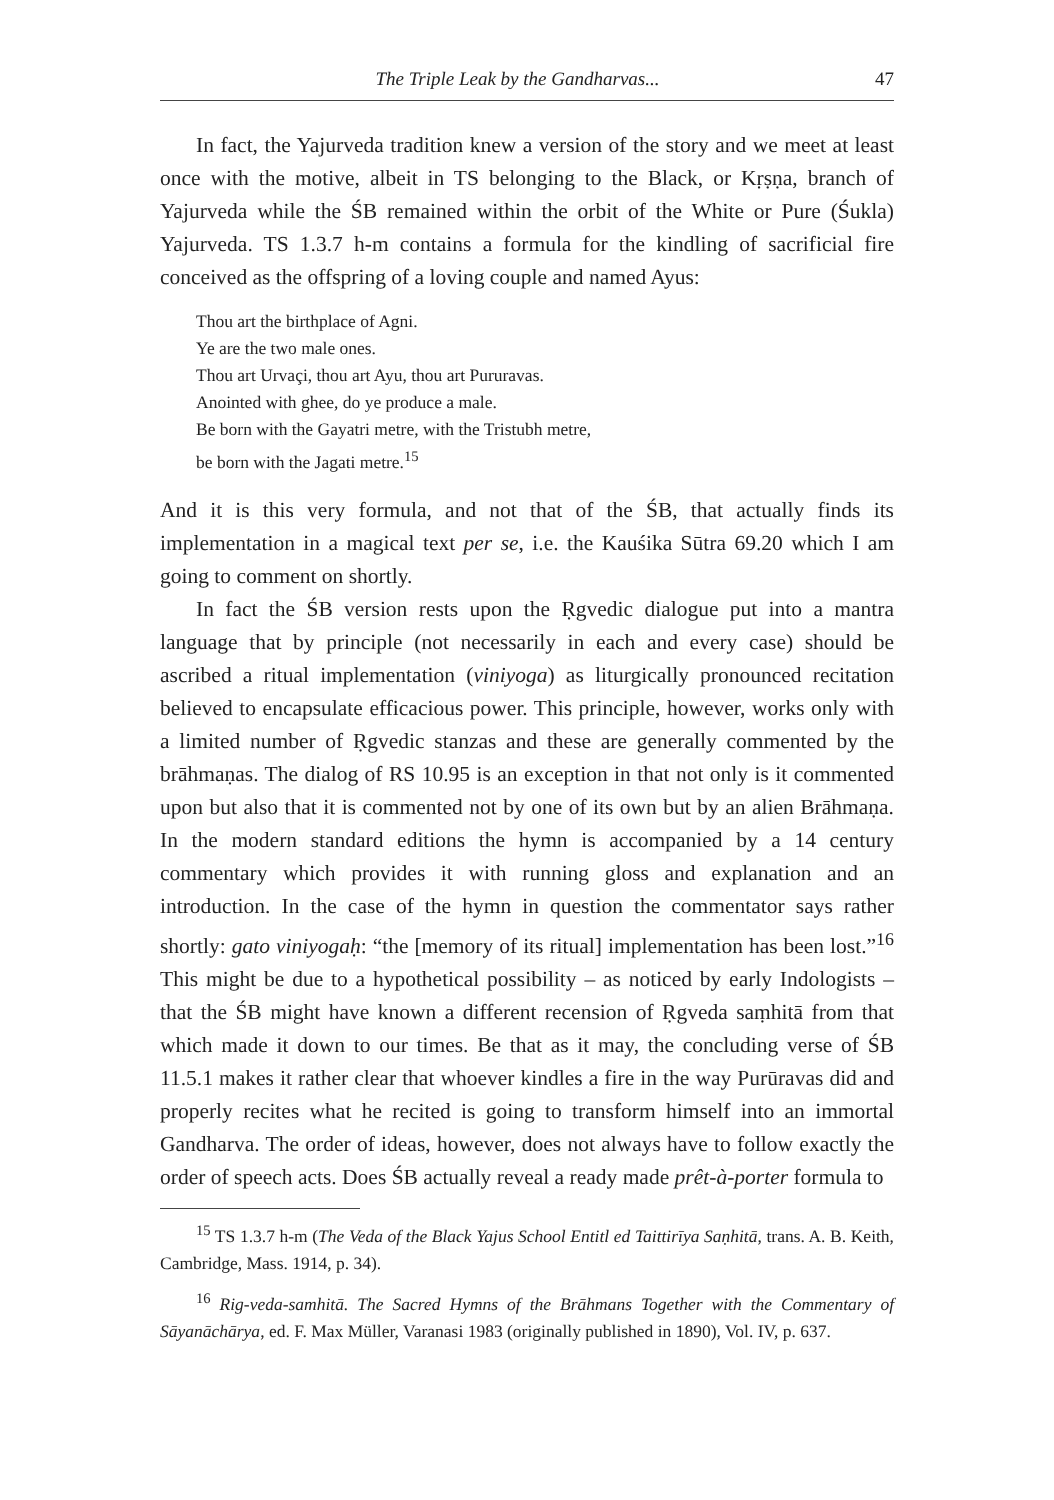The Triple Leak by the Gandharvas... 47
In fact, the Yajurveda tradition knew a version of the story and we meet at least once with the motive, albeit in TS belonging to the Black, or Kṛṣṇa, branch of Yajurveda while the ŚB remained within the orbit of the White or Pure (Śukla) Yajurveda. TS 1.3.7 h-m contains a formula for the kindling of sacrificial fire conceived as the offspring of a loving couple and named Ayus:
Thou art the birthplace of Agni.
Ye are the two male ones.
Thou art Urvaçi, thou art Ayu, thou art Pururavas.
Anointed with ghee, do ye produce a male.
Be born with the Gayatri metre, with the Tristubh metre,
be born with the Jagati metre.<sup>15</sup>
And it is this very formula, and not that of the ŚB, that actually finds its implementation in a magical text per se, i.e. the Kauśika Sūtra 69.20 which I am going to comment on shortly.
In fact the ŚB version rests upon the Ṛgvedic dialogue put into a mantra language that by principle (not necessarily in each and every case) should be ascribed a ritual implementation (viniyoga) as liturgically pronounced recitation believed to encapsulate efficacious power. This principle, however, works only with a limited number of Ṛgvedic stanzas and these are generally commented by the brāhmaṇas. The dialog of RS 10.95 is an exception in that not only is it commented upon but also that it is commented not by one of its own but by an alien Brāhmaṇa. In the modern standard editions the hymn is accompanied by a 14 century commentary which provides it with running gloss and explanation and an introduction. In the case of the hymn in question the commentator says rather shortly: gato viniyogaḥ: “the [memory of its ritual] implementation has been lost.”<sup>16</sup> This might be due to a hypothetical possibility – as noticed by early Indologists – that the ŚB might have known a different recension of Ṛgveda saṃhitā from that which made it down to our times. Be that as it may, the concluding verse of ŚB 11.5.1 makes it rather clear that whoever kindles a fire in the way Purūravas did and properly recites what he recited is going to transform himself into an immortal Gandharva. The order of ideas, however, does not always have to follow exactly the order of speech acts. Does ŚB actually reveal a ready made prêt-à-porter formula to
<sup>15</sup> TS 1.3.7 h-m (The Veda of the Black Yajus School Entitl ed Taittirīya Saṇhitā, trans. A. B. Keith, Cambridge, Mass. 1914, p. 34).
<sup>16</sup> Rig-veda-samhitā. The Sacred Hymns of the Brāhmans Together with the Commentary of Sāyanāchārya, ed. F. Max Müller, Varanasi 1983 (originally published in 1890), Vol. IV, p. 637.